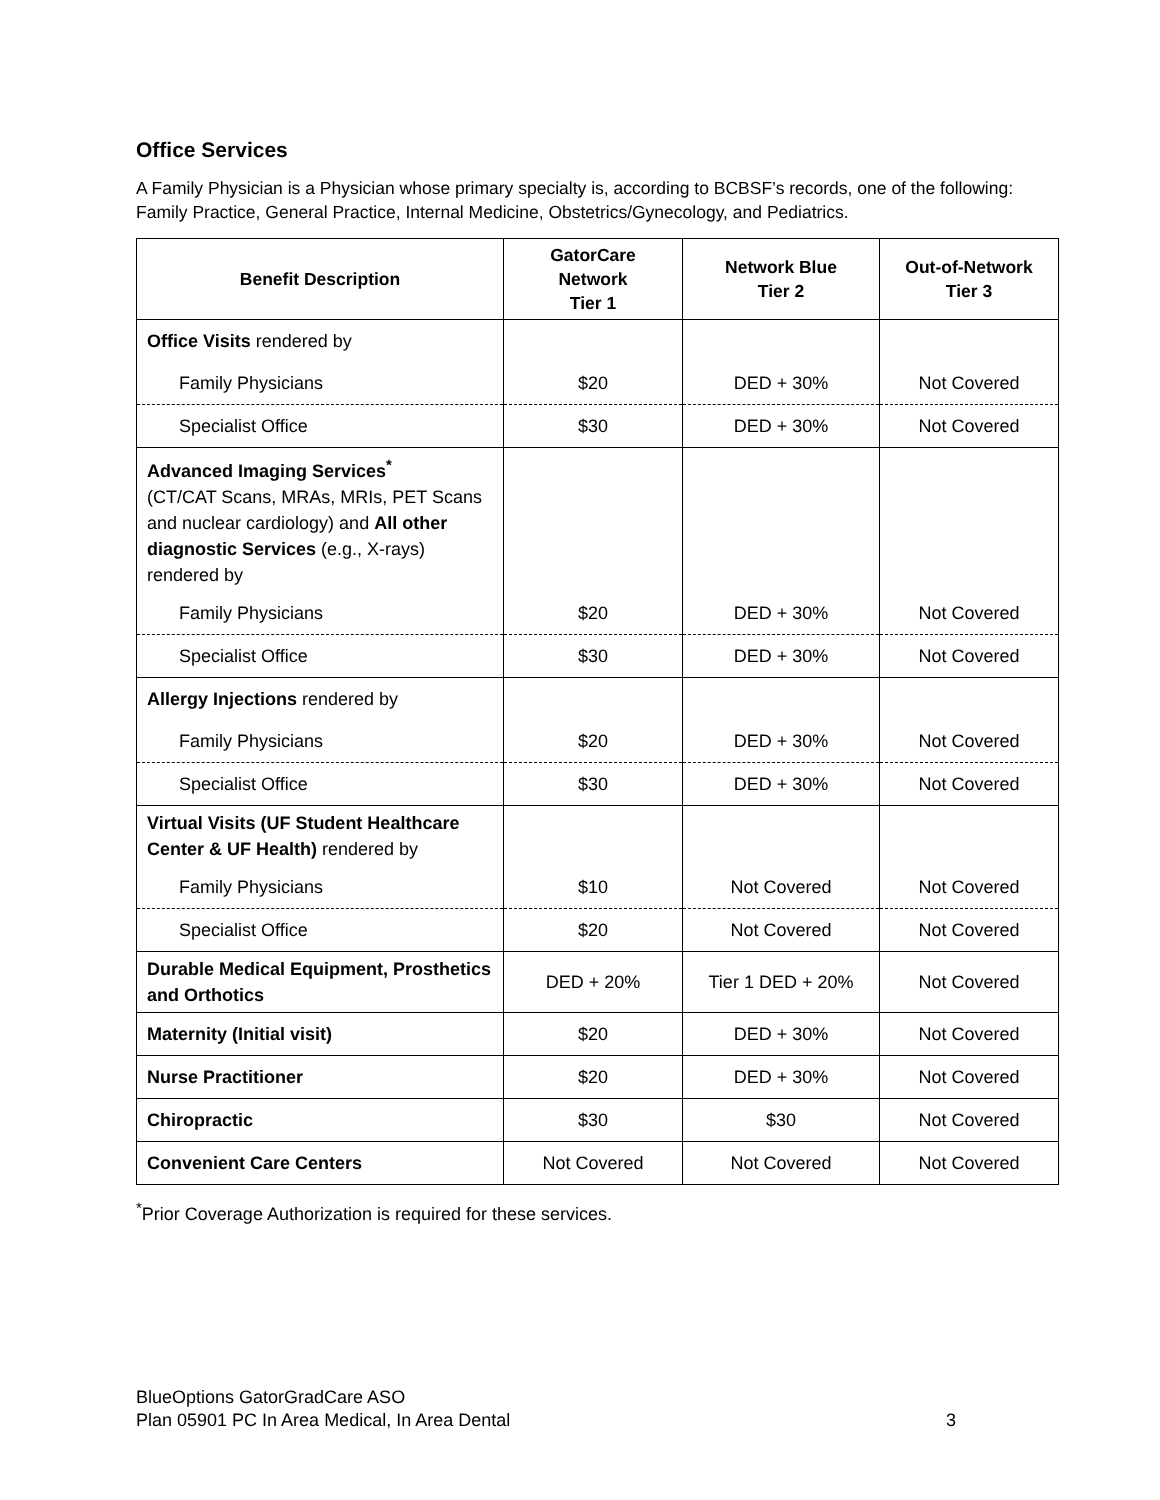Office Services
A Family Physician is a Physician whose primary specialty is, according to BCBSF’s records, one of the following: Family Practice, General Practice, Internal Medicine, Obstetrics/Gynecology, and Pediatrics.
| Benefit Description | GatorCare Network Tier 1 | Network Blue Tier 2 | Out-of-Network Tier 3 |
| --- | --- | --- | --- |
| Office Visits rendered by | | | |
| Family Physicians | $20 | DED + 30% | Not Covered |
| Specialist Office | $30 | DED + 30% | Not Covered |
| Advanced Imaging Services<sup>*</sup> (CT/CAT Scans, MRAs, MRIs, PET Scans and nuclear cardiology) and All other diagnostic Services (e.g., X-rays) rendered by | | | |
| Family Physicians | $20 | DED + 30% | Not Covered |
| Specialist Office | $30 | DED + 30% | Not Covered |
| Allergy Injections rendered by | | | |
| Family Physicians | $20 | DED + 30% | Not Covered |
| Specialist Office | $30 | DED + 30% | Not Covered |
| Virtual Visits (UF Student Healthcare Center & UF Health) rendered by | | | |
| Family Physicians | $10 | Not Covered | Not Covered |
| Specialist Office | $20 | Not Covered | Not Covered |
| Durable Medical Equipment, Prosthetics and Orthotics | DED + 20% | Tier 1 DED + 20% | Not Covered |
| Maternity (Initial visit) | $20 | DED + 30% | Not Covered |
| Nurse Practitioner | $20 | DED + 30% | Not Covered |
| Chiropractic | $30 | $30 | Not Covered |
| Convenient Care Centers | Not Covered | Not Covered | Not Covered |
<sup>*</sup> Prior Coverage Authorization is required for these services.
BlueOptions GatorGradCare ASO
Plan 05901 PC In Area Medical, In Area Dental
3